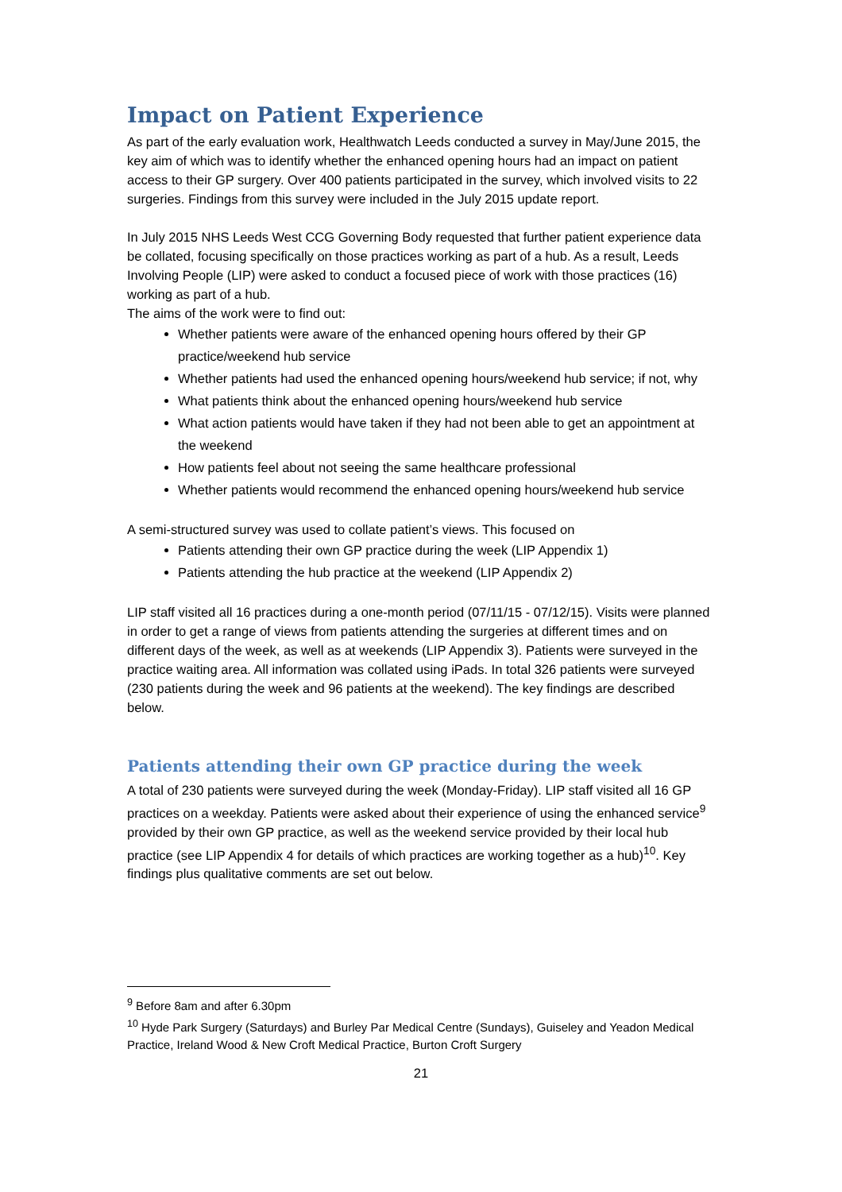Impact on Patient Experience
As part of the early evaluation work, Healthwatch Leeds conducted a survey in May/June 2015, the key aim of which was to identify whether the enhanced opening hours had an impact on patient access to their GP surgery. Over 400 patients participated in the survey, which involved visits to 22 surgeries. Findings from this survey were included in the July 2015 update report.
In July 2015 NHS Leeds West CCG Governing Body requested that further patient experience data be collated, focusing specifically on those practices working as part of a hub. As a result, Leeds Involving People (LIP) were asked to conduct a focused piece of work with those practices (16) working as part of a hub.
The aims of the work were to find out:
Whether patients were aware of the enhanced opening hours offered by their GP practice/weekend hub service
Whether patients had used the enhanced opening hours/weekend hub service; if not, why
What patients think about the enhanced opening hours/weekend hub service
What action patients would have taken if they had not been able to get an appointment at the weekend
How patients feel about not seeing the same healthcare professional
Whether patients would recommend the enhanced opening hours/weekend hub service
A semi-structured survey was used to collate patient’s views. This focused on
Patients attending their own GP practice during the week (LIP Appendix 1)
Patients attending the hub practice at the weekend (LIP Appendix 2)
LIP staff visited all 16 practices during a one-month period (07/11/15 - 07/12/15). Visits were planned in order to get a range of views from patients attending the surgeries at different times and on different days of the week, as well as at weekends (LIP Appendix 3). Patients were surveyed in the practice waiting area. All information was collated using iPads. In total 326 patients were surveyed (230 patients during the week and 96 patients at the weekend). The key findings are described below.
Patients attending their own GP practice during the week
A total of 230 patients were surveyed during the week (Monday-Friday). LIP staff visited all 16 GP practices on a weekday. Patients were asked about their experience of using the enhanced service<sup>9</sup> provided by their own GP practice, as well as the weekend service provided by their local hub practice (see LIP Appendix 4 for details of which practices are working together as a hub)<sup>10</sup>. Key findings plus qualitative comments are set out below.
<sup>9</sup> Before 8am and after 6.30pm
<sup>10</sup> Hyde Park Surgery (Saturdays) and Burley Par Medical Centre (Sundays), Guiseley and Yeadon Medical Practice, Ireland Wood & New Croft Medical Practice, Burton Croft Surgery
21